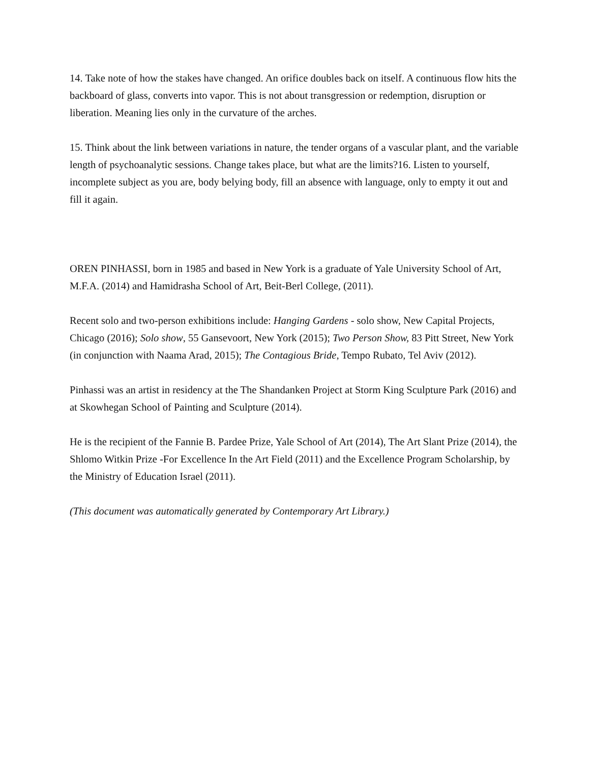14. Take note of how the stakes have changed. An orifice doubles back on itself. A continuous flow hits the backboard of glass, converts into vapor. This is not about transgression or redemption, disruption or liberation. Meaning lies only in the curvature of the arches.
15. Think about the link between variations in nature, the tender organs of a vascular plant, and the variable length of psychoanalytic sessions. Change takes place, but what are the limits?16. Listen to yourself, incomplete subject as you are, body belying body, fill an absence with language, only to empty it out and fill it again.
OREN PINHASSI, born in 1985 and based in New York is a graduate of Yale University School of Art, M.F.A. (2014) and Hamidrasha School of Art, Beit-Berl College, (2011).
Recent solo and two-person exhibitions include: Hanging Gardens - solo show, New Capital Projects, Chicago (2016); Solo show, 55 Gansevoort, New York (2015); Two Person Show, 83 Pitt Street, New York (in conjunction with Naama Arad, 2015); The Contagious Bride, Tempo Rubato, Tel Aviv (2012).
Pinhassi was an artist in residency at the The Shandanken Project at Storm King Sculpture Park (2016) and at Skowhegan School of Painting and Sculpture (2014).
He is the recipient of the Fannie B. Pardee Prize, Yale School of Art (2014), The Art Slant Prize (2014), the Shlomo Witkin Prize -For Excellence In the Art Field (2011) and the Excellence Program Scholarship, by the Ministry of Education Israel (2011).
(This document was automatically generated by Contemporary Art Library.)